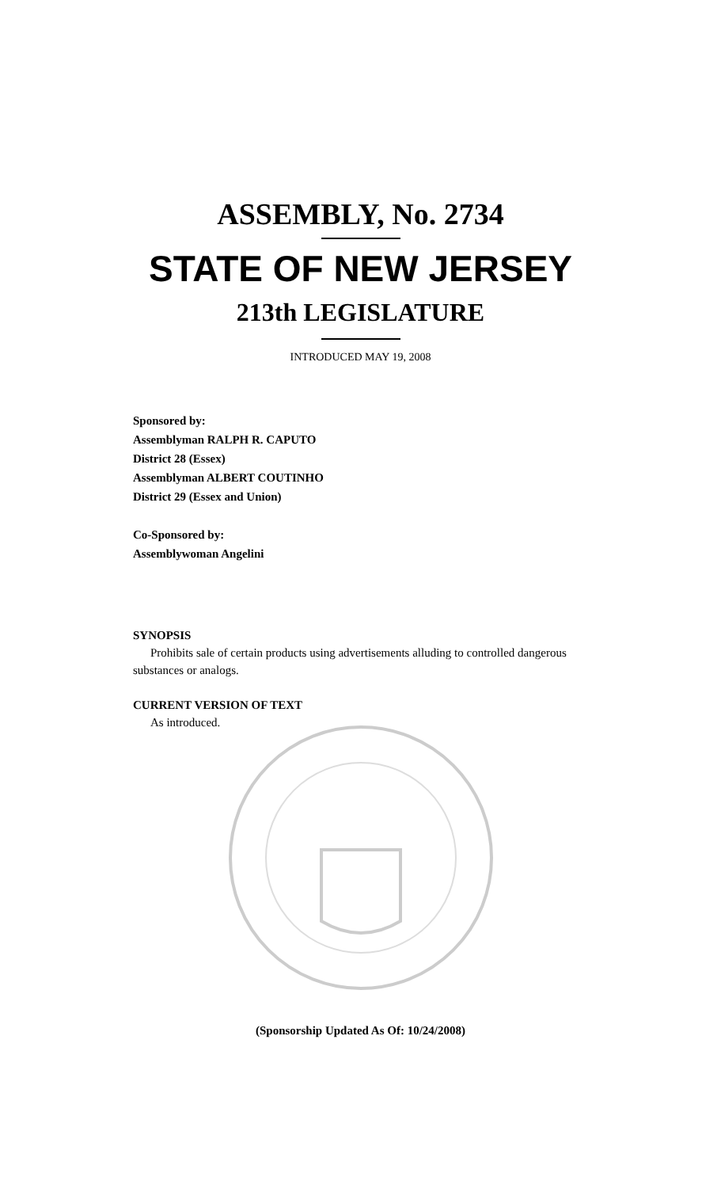ASSEMBLY, No. 2734
STATE OF NEW JERSEY
213th LEGISLATURE
INTRODUCED MAY 19, 2008
Sponsored by:
Assemblyman RALPH R. CAPUTO
District 28 (Essex)
Assemblyman ALBERT COUTINHO
District 29 (Essex and Union)
Co-Sponsored by:
Assemblywoman Angelini
SYNOPSIS
Prohibits sale of certain products using advertisements alluding to controlled dangerous substances or analogs.
CURRENT VERSION OF TEXT
As introduced.
(Sponsorship Updated As Of: 10/24/2008)